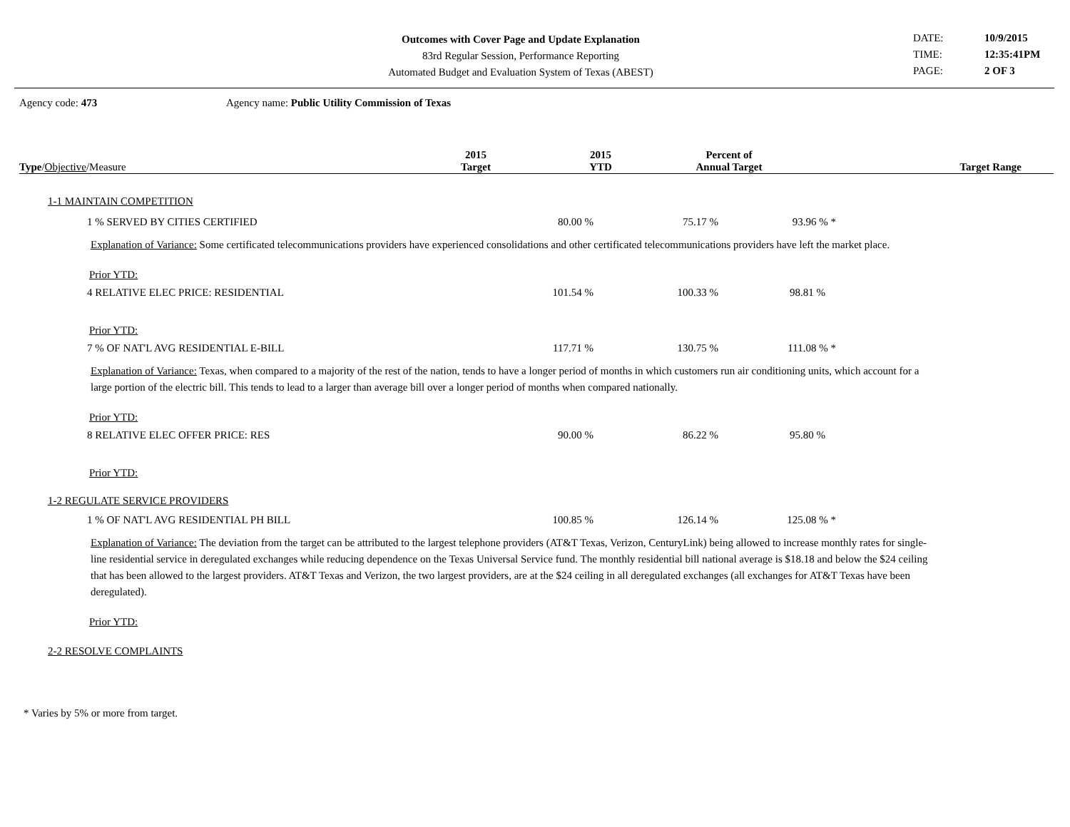Outcomes with Cover Page and Update Explanation
83rd Regular Session, Performance Reporting
Automated Budget and Evaluation System of Texas (ABEST)
DATE: 10/9/2015 TIME: 12:35:41PM PAGE: 2 OF 3
Agency code: 473 Agency name: Public Utility Commission of Texas
| Type / Objective /Measure | 2015 Target | 2015 YTD | Percent of Annual Target | Target Range |
| --- | --- | --- | --- | --- |
1-1 MAINTAIN COMPETITION
| 1 % SERVED BY CITIES CERTIFIED | 80.00 % | 75.17 % | 93.96 % * | |
Explanation of Variance: Some certificated telecommunications providers have experienced consolidations and other certificated telecommunications providers have left the market place.
Prior YTD:
| 4 RELATIVE ELEC PRICE: RESIDENTIAL | 101.54 % | 100.33 % | 98.81 % | |
Prior YTD:
| 7 % OF NAT'L AVG RESIDENTIAL E-BILL | 117.71 % | 130.75 % | 111.08 % * | |
Explanation of Variance: Texas, when compared to a majority of the rest of the nation, tends to have a longer period of months in which customers run air conditioning units, which account for a large portion of the electric bill. This tends to lead to a larger than average bill over a longer period of months when compared nationally.
Prior YTD:
| 8 RELATIVE ELEC OFFER PRICE: RES | 90.00 % | 86.22 % | 95.80 % | |
Prior YTD:
1-2 REGULATE SERVICE PROVIDERS
| 1 % OF NAT'L AVG RESIDENTIAL PH BILL | 100.85 % | 126.14 % | 125.08 % * | |
Explanation of Variance: The deviation from the target can be attributed to the largest telephone providers (AT&T Texas, Verizon, CenturyLink) being allowed to increase monthly rates for single-line residential service in deregulated exchanges while reducing dependence on the Texas Universal Service fund. The monthly residential bill national average is $18.18 and below the $24 ceiling that has been allowed to the largest providers. AT&T Texas and Verizon, the two largest providers, are at the $24 ceiling in all deregulated exchanges (all exchanges for AT&T Texas have been deregulated).
Prior YTD:
2-2 RESOLVE COMPLAINTS
* Varies by 5% or more from target.